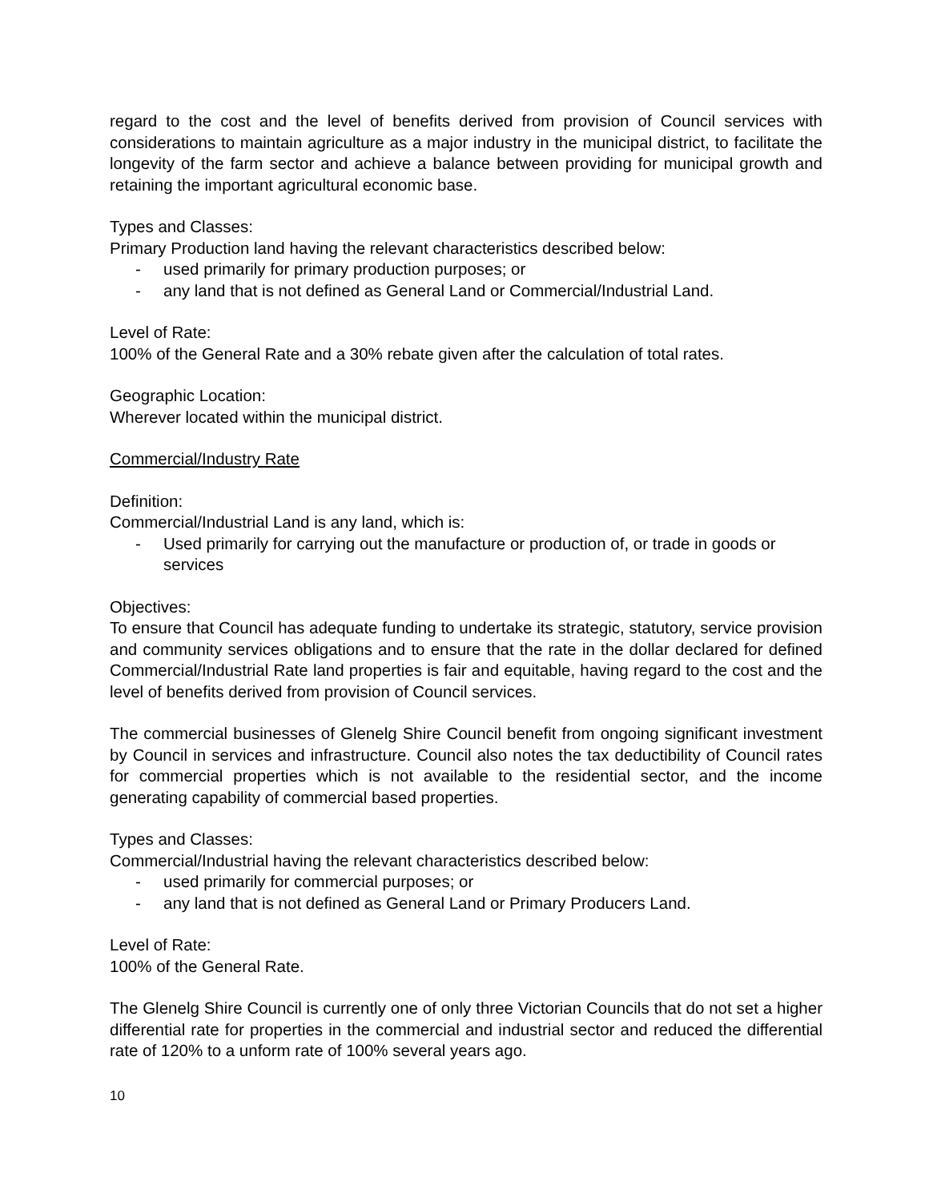regard to the cost and the level of benefits derived from provision of Council services with considerations to maintain agriculture as a major industry in the municipal district, to facilitate the longevity of the farm sector and achieve a balance between providing for municipal growth and retaining the important agricultural economic base.
Types and Classes:
Primary Production land having the relevant characteristics described below:
- used primarily for primary production purposes; or
- any land that is not defined as General Land or Commercial/Industrial Land.
Level of Rate:
100% of the General Rate and a 30% rebate given after the calculation of total rates.
Geographic Location:
Wherever located within the municipal district.
Commercial/Industry Rate
Definition:
Commercial/Industrial Land is any land, which is:
- Used primarily for carrying out the manufacture or production of, or trade in goods or services
Objectives:
To ensure that Council has adequate funding to undertake its strategic, statutory, service provision and community services obligations and to ensure that the rate in the dollar declared for defined Commercial/Industrial Rate land properties is fair and equitable, having regard to the cost and the level of benefits derived from provision of Council services.
The commercial businesses of Glenelg Shire Council benefit from ongoing significant investment by Council in services and infrastructure. Council also notes the tax deductibility of Council rates for commercial properties which is not available to the residential sector, and the income generating capability of commercial based properties.
Types and Classes:
Commercial/Industrial having the relevant characteristics described below:
- used primarily for commercial purposes; or
- any land that is not defined as General Land or Primary Producers Land.
Level of Rate:
100% of the General Rate.
The Glenelg Shire Council is currently one of only three Victorian Councils that do not set a higher differential rate for properties in the commercial and industrial sector and reduced the differential rate of 120% to a unform rate of 100% several years ago.
10